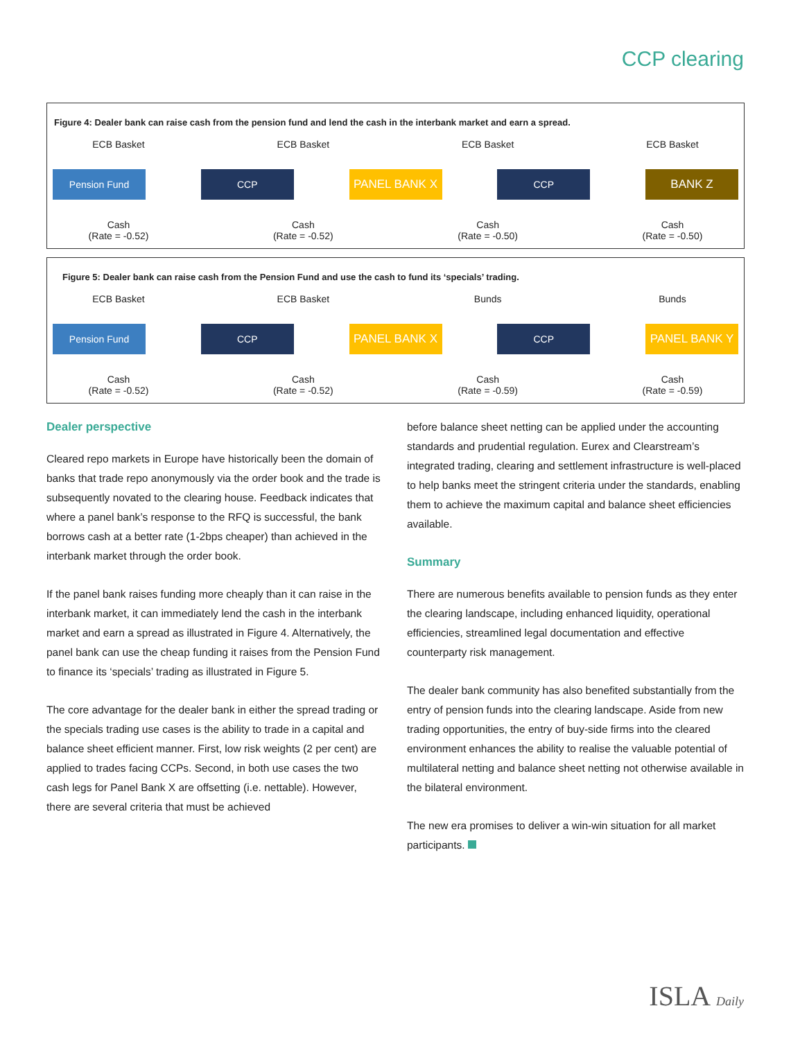CCP clearing
Figure 4: Dealer bank can raise cash from the pension fund and lend the cash in the interbank market and earn a spread.
ECB Basket ECB Basket ECB Basket ECB Basket
Pension Fund CCP PANEL BANK X CCP BANK Z
Cash
(Rate = -0.52)
Cash
(Rate = -0.52)
Cash
(Rate = -0.50)
Cash
(Rate = -0.50)
Figure 5: Dealer bank can raise cash from the Pension Fund and use the cash to fund its ‘specials’ trading.
ECB Basket ECB Basket Bunds Bunds
Pension Fund CCP PANEL BANK X CCP PANEL BANK Y
Cash
(Rate = -0.52)
Cash
(Rate = -0.52)
Cash
(Rate = -0.59)
Cash
(Rate = -0.59)
Dealer perspective
Cleared repo markets in Europe have historically been the domain of banks that trade repo anonymously via the order book and the trade is subsequently novated to the clearing house. Feedback indicates that where a panel bank’s response to the RFQ is successful, the bank borrows cash at a better rate (1-2bps cheaper) than achieved in the interbank market through the order book.
If the panel bank raises funding more cheaply than it can raise in the interbank market, it can immediately lend the cash in the interbank market and earn a spread as illustrated in Figure 4. Alternatively, the panel bank can use the cheap funding it raises from the Pension Fund to finance its ‘specials’ trading as illustrated in Figure 5.
The core advantage for the dealer bank in either the spread trading or the specials trading use cases is the ability to trade in a capital and balance sheet efficient manner. First, low risk weights (2 per cent) are applied to trades facing CCPs. Second, in both use cases the two cash legs for Panel Bank X are offsetting (i.e. nettable). However, there are several criteria that must be achieved
before balance sheet netting can be applied under the accounting standards and prudential regulation. Eurex and Clearstream’s integrated trading, clearing and settlement infrastructure is well-placed to help banks meet the stringent criteria under the standards, enabling them to achieve the maximum capital and balance sheet efficiencies available.
Summary
There are numerous benefits available to pension funds as they enter the clearing landscape, including enhanced liquidity, operational efficiencies, streamlined legal documentation and effective counterparty risk management.
The dealer bank community has also benefited substantially from the entry of pension funds into the clearing landscape. Aside from new trading opportunities, the entry of buy-side firms into the cleared environment enhances the ability to realise the valuable potential of multilateral netting and balance sheet netting not otherwise available in the bilateral environment.
The new era promises to deliver a win-win situation for all market participants.
ISLA Daily